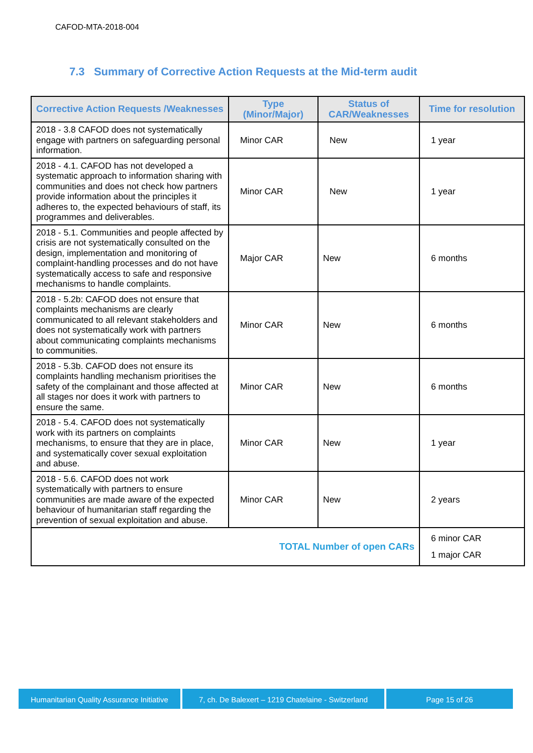CAFOD-MTA-2018-004
7.3 Summary of Corrective Action Requests at the Mid-term audit
| Corrective Action Requests /Weaknesses | Type (Minor/Major) | Status of CAR/Weaknesses | Time for resolution |
| --- | --- | --- | --- |
| 2018 - 3.8 CAFOD does not systematically engage with partners on safeguarding personal information. | Minor CAR | New | 1 year |
| 2018 - 4.1. CAFOD has not developed a systematic approach to information sharing with communities and does not check how partners provide information about the principles it adheres to, the expected behaviours of staff, its programmes and deliverables. | Minor CAR | New | 1 year |
| 2018 - 5.1. Communities and people affected by crisis are not systematically consulted on the design, implementation and monitoring of complaint-handling processes and do not have systematically access to safe and responsive mechanisms to handle complaints. | Major CAR | New | 6 months |
| 2018 - 5.2b: CAFOD does not ensure that complaints mechanisms are clearly communicated to all relevant stakeholders and does not systematically work with partners about communicating complaints mechanisms to communities. | Minor CAR | New | 6 months |
| 2018 - 5.3b. CAFOD does not ensure its complaints handling mechanism prioritises the safety of the complainant and those affected at all stages nor does it work with partners to ensure the same. | Minor CAR | New | 6 months |
| 2018 - 5.4. CAFOD does not systematically work with its partners on complaints mechanisms, to ensure that they are in place, and systematically cover sexual exploitation and abuse. | Minor CAR | New | 1 year |
| 2018 - 5.6. CAFOD does not work systematically with partners to ensure communities are made aware of the expected behaviour of humanitarian staff regarding the prevention of sexual exploitation and abuse. | Minor CAR | New | 2 years |
| TOTAL Number of open CARs | | | 6 minor CAR 1 major CAR |
Humanitarian Quality Assurance Initiative
7, ch. De Balexert – 1219 Chatelaine - Switzerland
Page 15 of 26